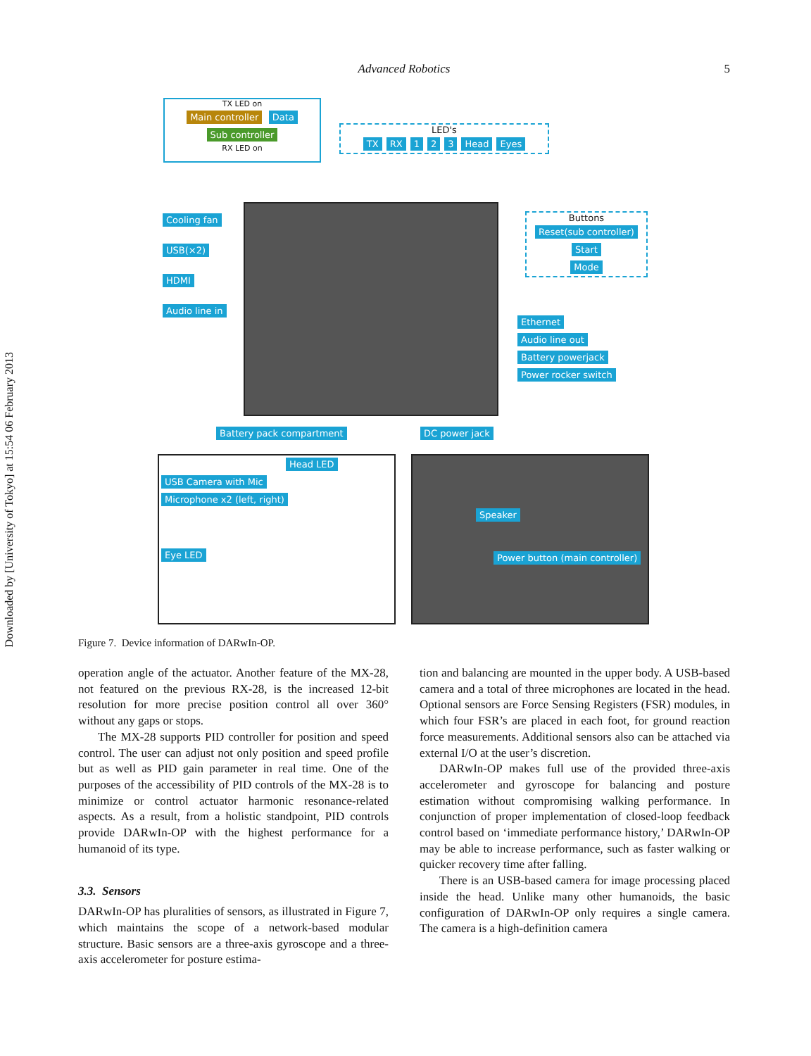Downloaded by [University of Tokyo] at 15:54 06 February 2013
Advanced Robotics
5
TX LED on
Main controller Data Sub controller
RX LED on
LED's
TX RX 1 2 3 Head Eyes
Cooling fan
USB(×2)
HDMI
Audio line in
Buttons
Reset(sub controller)
Start
Mode
Ethernet
Audio line out
Battery powerjack
Power rocker switch
Battery pack compartment DC power jack
Head LED
USB Camera with Mic Microphone x2 (left, right)
Eye LED
Speaker
Power button (main controller)
Figure 7. Device information of DARwIn-OP.
operation angle of the actuator. Another feature of the MX-28, not featured on the previous RX-28, is the increased 12-bit resolution for more precise position control all over 360° without any gaps or stops.
The MX-28 supports PID controller for position and speed control. The user can adjust not only position and speed profile but as well as PID gain parameter in real time. One of the purposes of the accessibility of PID controls of the MX-28 is to minimize or control actuator harmonic resonance-related aspects. As a result, from a holistic standpoint, PID controls provide DARwIn-OP with the highest performance for a humanoid of its type.
3.3. Sensors
DARwIn-OP has pluralities of sensors, as illustrated in Figure 7, which maintains the scope of a network-based modular structure. Basic sensors are a three-axis gyroscope and a three-axis accelerometer for posture estima-
tion and balancing are mounted in the upper body. A USB-based camera and a total of three microphones are located in the head. Optional sensors are Force Sensing Registers (FSR) modules, in which four FSR’s are placed in each foot, for ground reaction force measurements. Additional sensors also can be attached via external I/O at the user’s discretion.
DARwIn-OP makes full use of the provided three-axis accelerometer and gyroscope for balancing and posture estimation without compromising walking performance. In conjunction of proper implementation of closed-loop feedback control based on ‘immediate performance history,’ DARwIn-OP may be able to increase performance, such as faster walking or quicker recovery time after falling.
There is an USB-based camera for image processing placed inside the head. Unlike many other humanoids, the basic configuration of DARwIn-OP only requires a single camera. The camera is a high-definition camera